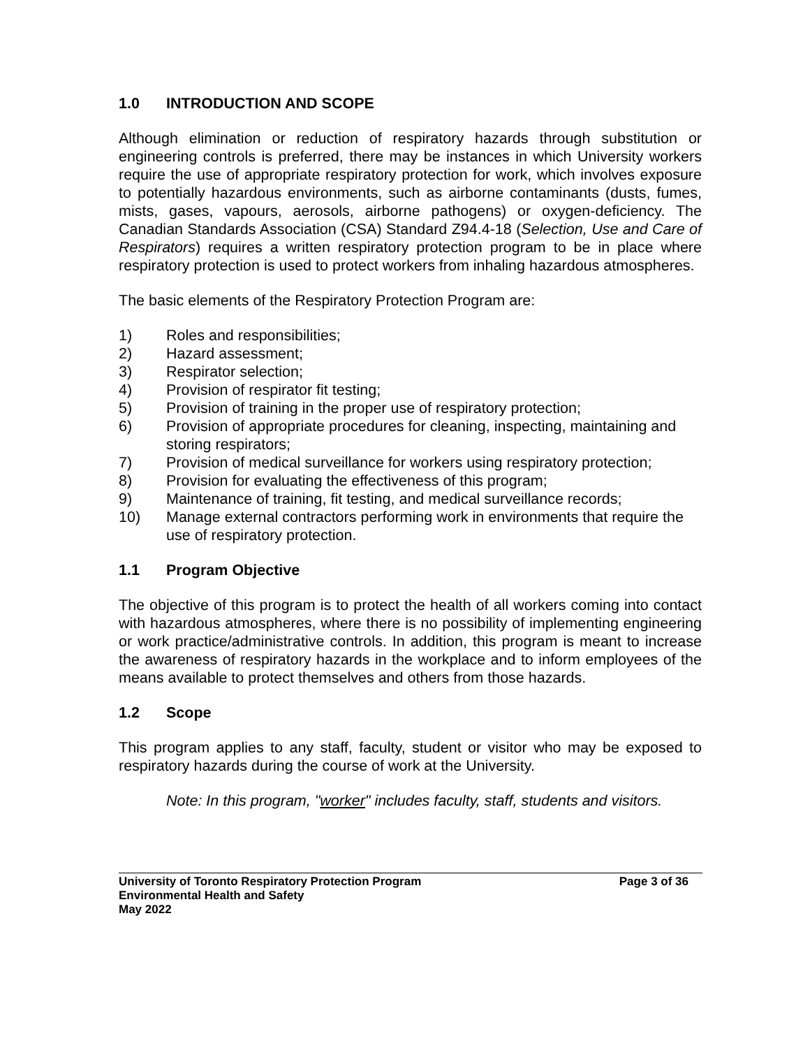1.0 INTRODUCTION AND SCOPE
Although elimination or reduction of respiratory hazards through substitution or engineering controls is preferred, there may be instances in which University workers require the use of appropriate respiratory protection for work, which involves exposure to potentially hazardous environments, such as airborne contaminants (dusts, fumes, mists, gases, vapours, aerosols, airborne pathogens) or oxygen-deficiency. The Canadian Standards Association (CSA) Standard Z94.4-18 (Selection, Use and Care of Respirators) requires a written respiratory protection program to be in place where respiratory protection is used to protect workers from inhaling hazardous atmospheres.
The basic elements of the Respiratory Protection Program are:
1) Roles and responsibilities;
2) Hazard assessment;
3) Respirator selection;
4) Provision of respirator fit testing;
5) Provision of training in the proper use of respiratory protection;
6) Provision of appropriate procedures for cleaning, inspecting, maintaining and storing respirators;
7) Provision of medical surveillance for workers using respiratory protection;
8) Provision for evaluating the effectiveness of this program;
9) Maintenance of training, fit testing, and medical surveillance records;
10) Manage external contractors performing work in environments that require the use of respiratory protection.
1.1 Program Objective
The objective of this program is to protect the health of all workers coming into contact with hazardous atmospheres, where there is no possibility of implementing engineering or work practice/administrative controls. In addition, this program is meant to increase the awareness of respiratory hazards in the workplace and to inform employees of the means available to protect themselves and others from those hazards.
1.2 Scope
This program applies to any staff, faculty, student or visitor who may be exposed to respiratory hazards during the course of work at the University.
Note: In this program, "worker" includes faculty, staff, students and visitors.
University of Toronto Respiratory Protection Program Page 3 of 36
Environmental Health and Safety
May 2022